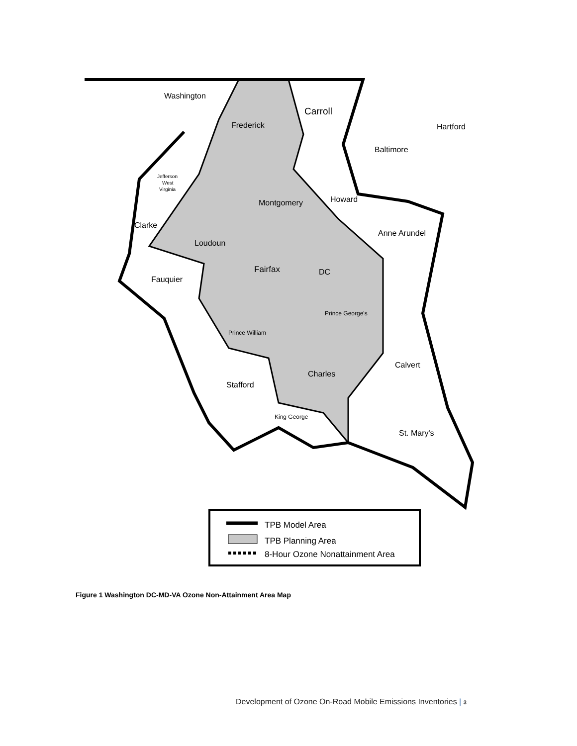Washington
Carroll
Frederick
Hartford
Baltimore
Jefferson
West
Virginia
Montgomery
Howard
Clarke
Anne Arundel
Loudoun
Fairfax
DC
Fauquier
Prince George's
Prince William
Calvert
Charles
Stafford
King George
St. Mary's
TPB Model Area
TPB Planning Area
8-Hour Ozone Nonattainment Area
Figure 1 Washington DC-MD-VA Ozone Non-Attainment Area Map
Development of Ozone On-Road Mobile Emissions Inventories | 3